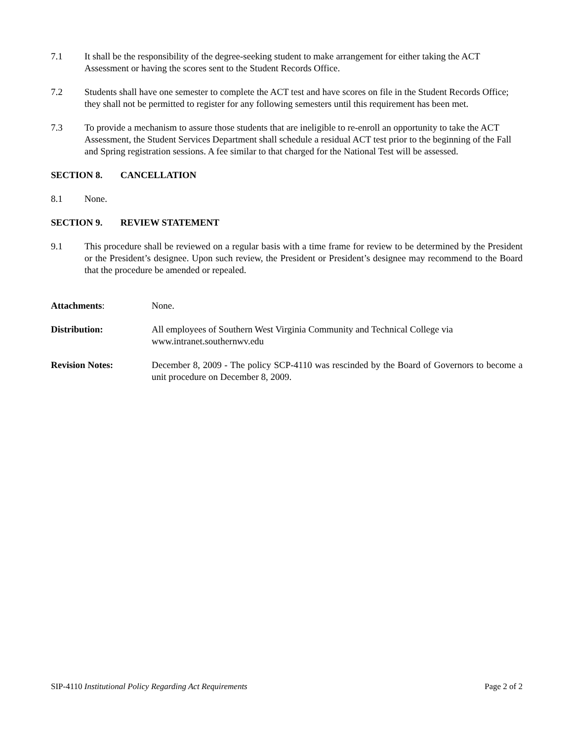7.1 It shall be the responsibility of the degree-seeking student to make arrangement for either taking the ACT Assessment or having the scores sent to the Student Records Office.
7.2 Students shall have one semester to complete the ACT test and have scores on file in the Student Records Office; they shall not be permitted to register for any following semesters until this requirement has been met.
7.3 To provide a mechanism to assure those students that are ineligible to re-enroll an opportunity to take the ACT Assessment, the Student Services Department shall schedule a residual ACT test prior to the beginning of the Fall and Spring registration sessions. A fee similar to that charged for the National Test will be assessed.
SECTION 8. CANCELLATION
8.1 None.
SECTION 9. REVIEW STATEMENT
9.1 This procedure shall be reviewed on a regular basis with a time frame for review to be determined by the President or the President’s designee. Upon such review, the President or President’s designee may recommend to the Board that the procedure be amended or repealed.
Attachments: None.
Distribution: All employees of Southern West Virginia Community and Technical College via
www.intranet.southernwv.edu
Revision Notes: December 8, 2009 - The policy SCP-4110 was rescinded by the Board of Governors to become a unit procedure on December 8, 2009.
SIP-4110 Institutional Policy Regarding Act Requirements
Page 2 of 2